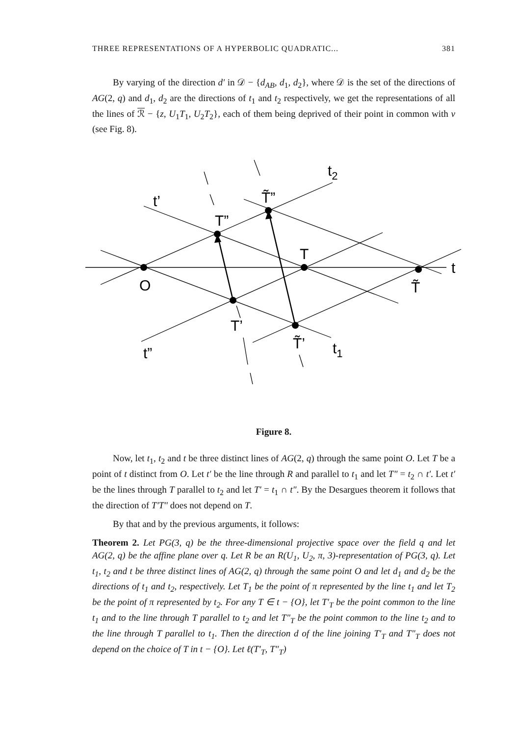THREE REPRESENTATIONS OF A HYPERBOLIC QUADRATIC... 381
By varying of the direction d′ in 𝒟 − {d<sub>AB</sub>, d<sub>1</sub>, d<sub>2</sub>}, where 𝒟 is the set of the directions of AG(2, q) and d<sub>1</sub>, d<sub>2</sub> are the directions of t<sub>1</sub> and t<sub>2</sub> respectively, we get the representations of all the lines of ℛ − {z, U<sub>1</sub>T<sub>1</sub>, U<sub>2</sub>T<sub>2</sub>}, each of them being deprived of their point in common with v (see Fig. 8).
t2
t’
T”
T̃”
T
t
O
T̃
T’
T̃’
t1
t”
Figure 8.
Now, let t<sub>1</sub>, t<sub>2</sub> and t be three distinct lines of AG(2, q) through the same point O. Let T be a point of t distinct from O. Let t′ be the line through R and parallel to t<sub>1</sub> and let T″ = t<sub>2</sub> ∩ t′. Let t′ be the lines through T parallel to t<sub>2</sub> and let T′ = t<sub>1</sub> ∩ t″. By the Desargues theorem it follows that the direction of T′T″ does not depend on T.
By that and by the previous arguments, it follows:
Theorem 2. Let PG(3, q) be the three-dimensional projective space over the field q and let AG(2, q) be the affine plane over q. Let R be an R(U<sub>1</sub>, U<sub>2</sub>, π, 3)-representation of PG(3, q). Let t<sub>1</sub>, t<sub>2</sub> and t be three distinct lines of AG(2, q) through the same point O and let d<sub>1</sub> and d<sub>2</sub> be the directions of t<sub>1</sub> and t<sub>2</sub>, respectively. Let T<sub>1</sub> be the point of π represented by the line t<sub>1</sub> and let T<sub>2</sub> be the point of π represented by t<sub>2</sub>. For any T ∈ t − {O}, let T′<sub>T</sub> be the point common to the line t<sub>1</sub> and to the line through T parallel to t<sub>2</sub> and let T″<sub>T</sub> be the point common to the line t<sub>2</sub> and to the line through T parallel to t<sub>1</sub>. Then the direction d of the line joining T′<sub>T</sub> and T″<sub>T</sub> does not depend on the choice of T in t − {O}. Let ℓ(T′<sub>T</sub>, T″<sub>T</sub>)